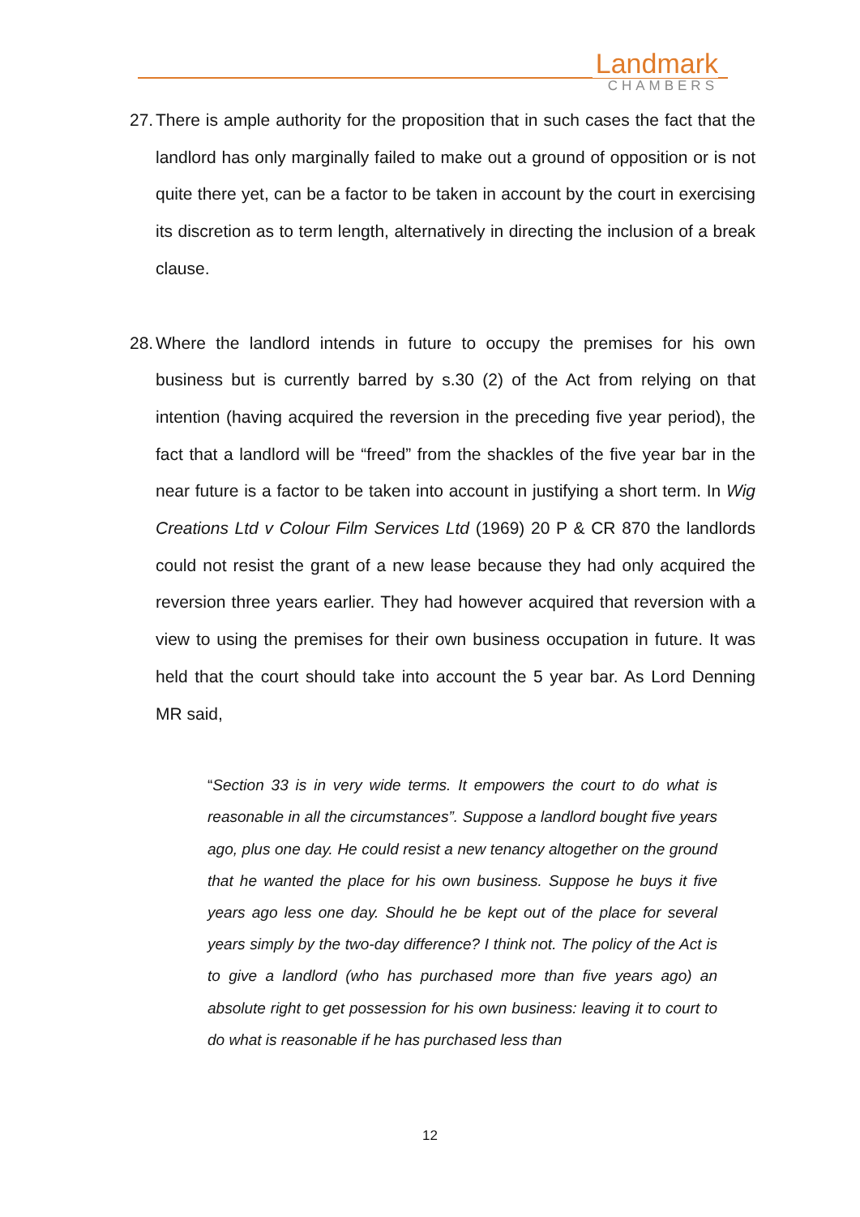Landmark
CHAMBERS
27. There is ample authority for the proposition that in such cases the fact that the landlord has only marginally failed to make out a ground of opposition or is not quite there yet, can be a factor to be taken in account by the court in exercising its discretion as to term length, alternatively in directing the inclusion of a break clause.
28. Where the landlord intends in future to occupy the premises for his own business but is currently barred by s.30 (2) of the Act from relying on that intention (having acquired the reversion in the preceding five year period), the fact that a landlord will be “freed” from the shackles of the five year bar in the near future is a factor to be taken into account in justifying a short term. In Wig Creations Ltd v Colour Film Services Ltd (1969) 20 P & CR 870 the landlords could not resist the grant of a new lease because they had only acquired the reversion three years earlier. They had however acquired that reversion with a view to using the premises for their own business occupation in future. It was held that the court should take into account the 5 year bar. As Lord Denning MR said,
“Section 33 is in very wide terms. It empowers the court to do what is reasonable in all the circumstances”. Suppose a landlord bought five years ago, plus one day. He could resist a new tenancy altogether on the ground that he wanted the place for his own business. Suppose he buys it five years ago less one day. Should he be kept out of the place for several years simply by the two-day difference? I think not. The policy of the Act is to give a landlord (who has purchased more than five years ago) an absolute right to get possession for his own business: leaving it to court to do what is reasonable if he has purchased less than
12